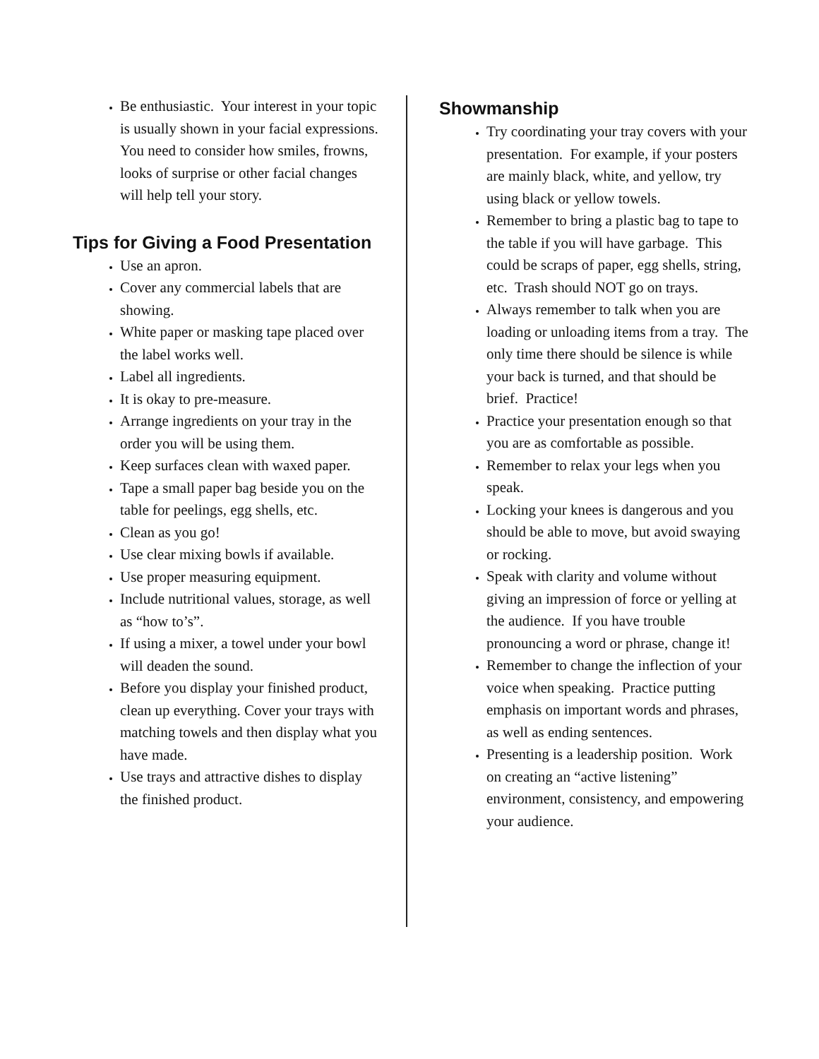Be enthusiastic. Your interest in your topic is usually shown in your facial expressions. You need to consider how smiles, frowns, looks of surprise or other facial changes will help tell your story.
Tips for Giving a Food Presentation
Use an apron.
Cover any commercial labels that are showing.
White paper or masking tape placed over the label works well.
Label all ingredients.
It is okay to pre-measure.
Arrange ingredients on your tray in the order you will be using them.
Keep surfaces clean with waxed paper.
Tape a small paper bag beside you on the table for peelings, egg shells, etc.
Clean as you go!
Use clear mixing bowls if available.
Use proper measuring equipment.
Include nutritional values, storage, as well as “how to’s”.
If using a mixer, a towel under your bowl will deaden the sound.
Before you display your finished product, clean up everything. Cover your trays with matching towels and then display what you have made.
Use trays and attractive dishes to display the finished product.
Showmanship
Try coordinating your tray covers with your presentation. For example, if your posters are mainly black, white, and yellow, try using black or yellow towels.
Remember to bring a plastic bag to tape to the table if you will have garbage. This could be scraps of paper, egg shells, string, etc. Trash should NOT go on trays.
Always remember to talk when you are loading or unloading items from a tray. The only time there should be silence is while your back is turned, and that should be brief. Practice!
Practice your presentation enough so that you are as comfortable as possible.
Remember to relax your legs when you speak.
Locking your knees is dangerous and you should be able to move, but avoid swaying or rocking.
Speak with clarity and volume without giving an impression of force or yelling at the audience. If you have trouble pronouncing a word or phrase, change it!
Remember to change the inflection of your voice when speaking. Practice putting emphasis on important words and phrases, as well as ending sentences.
Presenting is a leadership position. Work on creating an “active listening” environment, consistency, and empowering your audience.